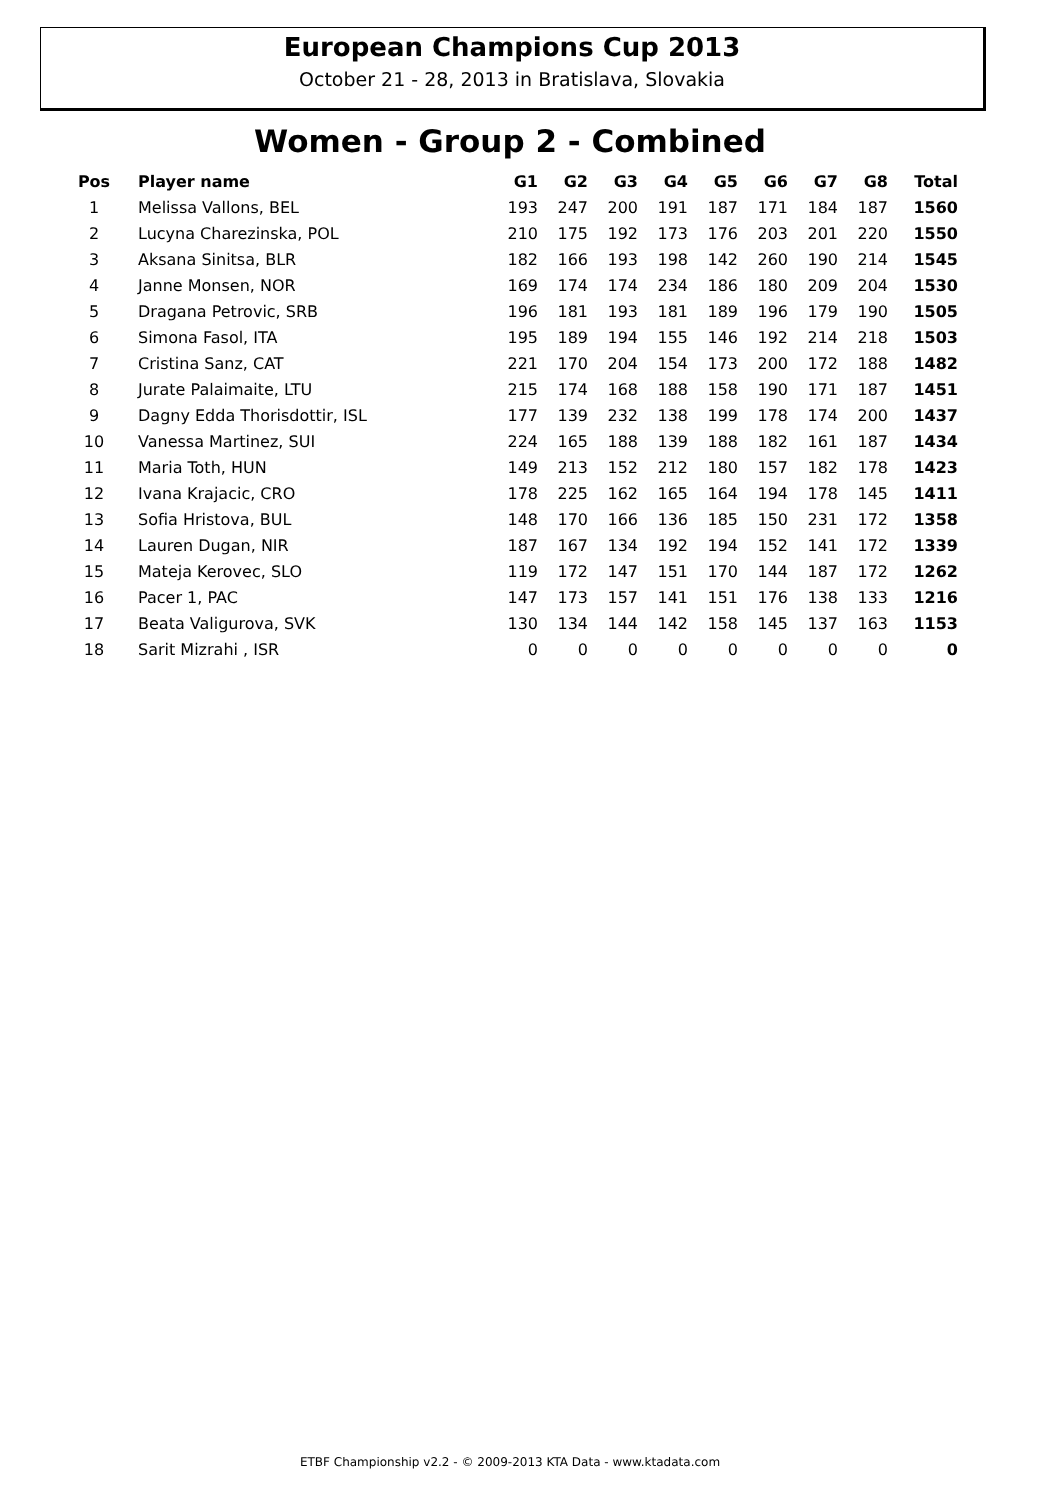European Champions Cup 2013
October 21 - 28, 2013 in Bratislava, Slovakia
Women - Group 2 - Combined
| Pos | Player name | G1 | G2 | G3 | G4 | G5 | G6 | G7 | G8 | Total |
| --- | --- | --- | --- | --- | --- | --- | --- | --- | --- | --- |
| 1 | Melissa Vallons, BEL | 193 | 247 | 200 | 191 | 187 | 171 | 184 | 187 | 1560 |
| 2 | Lucyna Charezinska, POL | 210 | 175 | 192 | 173 | 176 | 203 | 201 | 220 | 1550 |
| 3 | Aksana Sinitsa, BLR | 182 | 166 | 193 | 198 | 142 | 260 | 190 | 214 | 1545 |
| 4 | Janne Monsen, NOR | 169 | 174 | 174 | 234 | 186 | 180 | 209 | 204 | 1530 |
| 5 | Dragana Petrovic, SRB | 196 | 181 | 193 | 181 | 189 | 196 | 179 | 190 | 1505 |
| 6 | Simona Fasol, ITA | 195 | 189 | 194 | 155 | 146 | 192 | 214 | 218 | 1503 |
| 7 | Cristina Sanz, CAT | 221 | 170 | 204 | 154 | 173 | 200 | 172 | 188 | 1482 |
| 8 | Jurate Palaimaite, LTU | 215 | 174 | 168 | 188 | 158 | 190 | 171 | 187 | 1451 |
| 9 | Dagny Edda Thorisdottir, ISL | 177 | 139 | 232 | 138 | 199 | 178 | 174 | 200 | 1437 |
| 10 | Vanessa Martinez, SUI | 224 | 165 | 188 | 139 | 188 | 182 | 161 | 187 | 1434 |
| 11 | Maria Toth, HUN | 149 | 213 | 152 | 212 | 180 | 157 | 182 | 178 | 1423 |
| 12 | Ivana Krajacic, CRO | 178 | 225 | 162 | 165 | 164 | 194 | 178 | 145 | 1411 |
| 13 | Sofia Hristova, BUL | 148 | 170 | 166 | 136 | 185 | 150 | 231 | 172 | 1358 |
| 14 | Lauren Dugan, NIR | 187 | 167 | 134 | 192 | 194 | 152 | 141 | 172 | 1339 |
| 15 | Mateja Kerovec, SLO | 119 | 172 | 147 | 151 | 170 | 144 | 187 | 172 | 1262 |
| 16 | Pacer 1, PAC | 147 | 173 | 157 | 141 | 151 | 176 | 138 | 133 | 1216 |
| 17 | Beata Valigurova, SVK | 130 | 134 | 144 | 142 | 158 | 145 | 137 | 163 | 1153 |
| 18 | Sarit Mizrahi , ISR | 0 | 0 | 0 | 0 | 0 | 0 | 0 | 0 | 0 |
ETBF Championship v2.2 - © 2009-2013 KTA Data - www.ktadata.com